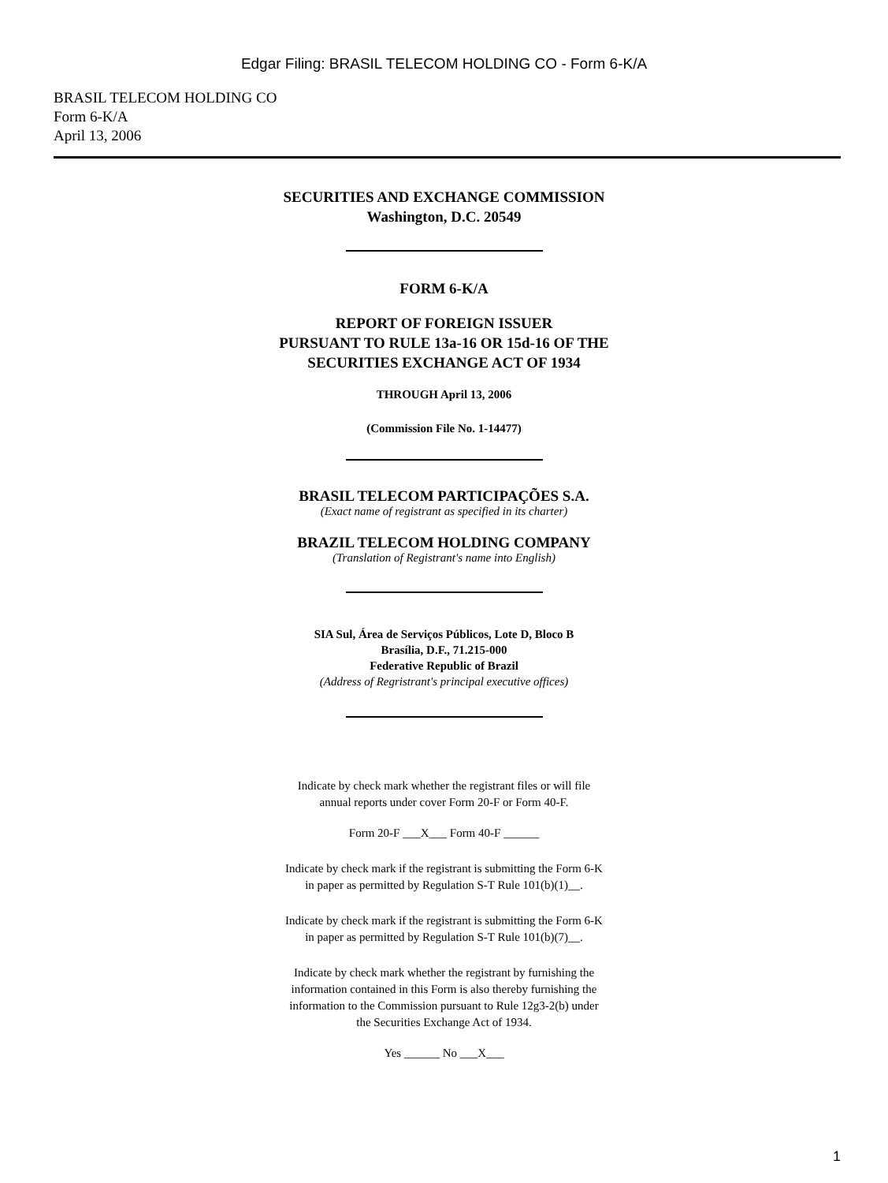Edgar Filing: BRASIL TELECOM HOLDING CO - Form 6-K/A
BRASIL TELECOM HOLDING CO
Form 6-K/A
April 13, 2006
SECURITIES AND EXCHANGE COMMISSION
Washington, D.C. 20549
FORM 6-K/A
REPORT OF FOREIGN ISSUER
PURSUANT TO RULE 13a-16 OR 15d-16 OF THE
SECURITIES EXCHANGE ACT OF 1934
THROUGH April 13, 2006
(Commission File No. 1-14477)
BRASIL TELECOM PARTICIPAÇÕES S.A.
(Exact name of registrant as specified in its charter)
BRAZIL TELECOM HOLDING COMPANY
(Translation of Registrant's name into English)
SIA Sul, Área de Serviços Públicos, Lote D, Bloco B
Brasília, D.F., 71.215-000
Federative Republic of Brazil
(Address of Regristrant's principal executive offices)
Indicate by check mark whether the registrant files or will file
annual reports under cover Form 20-F or Form 40-F.
Form 20-F ___X___ Form 40-F ______
Indicate by check mark if the registrant is submitting the Form 6-K
in paper as permitted by Regulation S-T Rule 101(b)(1)__.
Indicate by check mark if the registrant is submitting the Form 6-K
in paper as permitted by Regulation S-T Rule 101(b)(7)__.
Indicate by check mark whether the registrant by furnishing the
information contained in this Form is also thereby furnishing the
information to the Commission pursuant to Rule 12g3-2(b) under
the Securities Exchange Act of 1934.
Yes ______ No ___X___
1